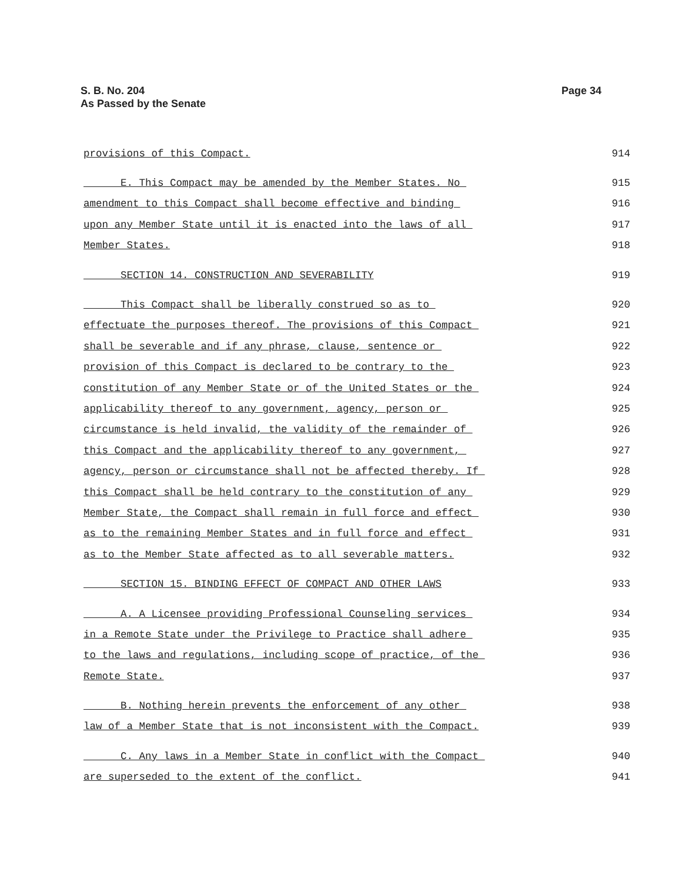S. B. No. 204
As Passed by the Senate
Page 34
provisions of this Compact. 914
E. This Compact may be amended by the Member States. No 915
amendment to this Compact shall become effective and binding 916
upon any Member State until it is enacted into the laws of all 917
Member States. 918
SECTION 14. CONSTRUCTION AND SEVERABILITY 919
This Compact shall be liberally construed so as to 920
effectuate the purposes thereof. The provisions of this Compact 921
shall be severable and if any phrase, clause, sentence or 922
provision of this Compact is declared to be contrary to the 923
constitution of any Member State or of the United States or the 924
applicability thereof to any government, agency, person or 925
circumstance is held invalid, the validity of the remainder of 926
this Compact and the applicability thereof to any government, 927
agency, person or circumstance shall not be affected thereby. If 928
this Compact shall be held contrary to the constitution of any 929
Member State, the Compact shall remain in full force and effect 930
as to the remaining Member States and in full force and effect 931
as to the Member State affected as to all severable matters. 932
SECTION 15. BINDING EFFECT OF COMPACT AND OTHER LAWS 933
A. A Licensee providing Professional Counseling services 934
in a Remote State under the Privilege to Practice shall adhere 935
to the laws and regulations, including scope of practice, of the 936
Remote State. 937
B. Nothing herein prevents the enforcement of any other 938
law of a Member State that is not inconsistent with the Compact. 939
C. Any laws in a Member State in conflict with the Compact 940
are superseded to the extent of the conflict. 941